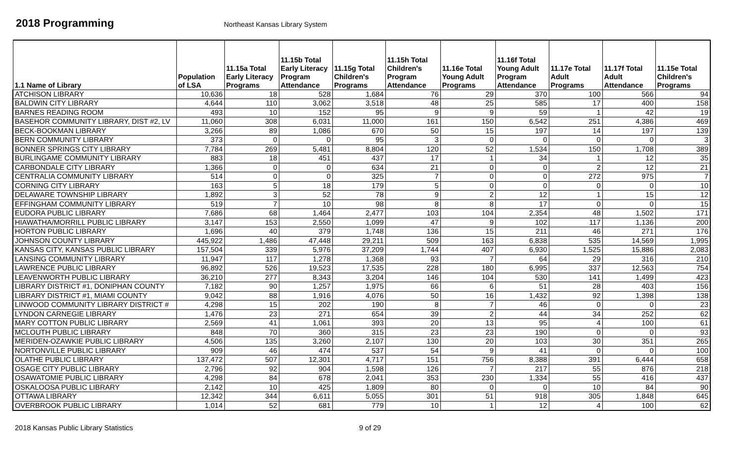2018 Programming
Northeast Kansas Library System
| 1.1 Name of Library | Population of LSA | 11.15a Total Early Literacy Programs | 11.15b Total Early Literacy Program Attendance | 11.15g Total Children's Programs | 11.15h Total Children's Program Attendance | 11.16e Total Young Adult Programs | 11.16f Total Young Adult Program Attendance | 11.17e Total Adult Programs | 11.17f Total Adult Attendance | 11.15e Total Children's Programs |
| --- | --- | --- | --- | --- | --- | --- | --- | --- | --- | --- |
| ATCHISON LIBRARY | 10,636 | 18 | 528 | 1,684 | 76 | 29 | 370 | 100 | 566 | 94 |
| BALDWIN CITY LIBRARY | 4,644 | 110 | 3,062 | 3,518 | 48 | 25 | 585 | 17 | 400 | 158 |
| BARNES READING ROOM | 493 | 10 | 152 | 95 | 9 | 9 | 59 | 1 | 42 | 19 |
| BASEHOR COMMUNITY LIBRARY, DIST #2, LV | 11,060 | 308 | 6,031 | 11,000 | 161 | 150 | 6,542 | 251 | 4,386 | 469 |
| BECK-BOOKMAN LIBRARY | 3,266 | 89 | 1,086 | 670 | 50 | 15 | 197 | 14 | 197 | 139 |
| BERN COMMUNITY LIBRARY | 373 | 0 | 0 | 95 | 3 | 0 | 0 | 0 | 0 | 3 |
| BONNER SPRINGS CITY LIBRARY | 7,784 | 269 | 5,481 | 8,804 | 120 | 52 | 1,534 | 150 | 1,708 | 389 |
| BURLINGAME COMMUNITY LIBRARY | 883 | 18 | 451 | 437 | 17 | 1 | 34 | 1 | 12 | 35 |
| CARBONDALE CITY LIBRARY | 1,366 | 0 | 0 | 634 | 21 | 0 | 0 | 2 | 12 | 21 |
| CENTRALIA COMMUNITY LIBRARY | 514 | 0 | 0 | 325 | 7 | 0 | 0 | 272 | 975 | 7 |
| CORNING CITY LIBRARY | 163 | 5 | 18 | 179 | 5 | 0 | 0 | 0 | 0 | 10 |
| DELAWARE TOWNSHIP LIBRARY | 1,892 | 3 | 52 | 78 | 9 | 2 | 12 | 1 | 15 | 12 |
| EFFINGHAM COMMUNITY LIBRARY | 519 | 7 | 10 | 98 | 8 | 8 | 17 | 0 | 0 | 15 |
| EUDORA PUBLIC LIBRARY | 7,686 | 68 | 1,464 | 2,477 | 103 | 104 | 2,354 | 48 | 1,502 | 171 |
| HIAWATHA/MORRILL PUBLIC LIBRARY | 3,147 | 153 | 2,550 | 1,099 | 47 | 9 | 102 | 117 | 1,136 | 200 |
| HORTON PUBLIC LIBRARY | 1,696 | 40 | 379 | 1,748 | 136 | 15 | 211 | 46 | 271 | 176 |
| JOHNSON COUNTY LIBRARY | 445,922 | 1,486 | 47,448 | 29,211 | 509 | 163 | 6,838 | 535 | 14,569 | 1,995 |
| KANSAS CITY, KANSAS PUBLIC LIBRARY | 157,504 | 339 | 5,976 | 37,209 | 1,744 | 407 | 6,930 | 1,525 | 15,886 | 2,083 |
| LANSING COMMUNITY LIBRARY | 11,947 | 117 | 1,278 | 1,368 | 93 | 7 | 64 | 29 | 316 | 210 |
| LAWRENCE PUBLIC LIBRARY | 96,892 | 526 | 19,523 | 17,535 | 228 | 180 | 6,995 | 337 | 12,563 | 754 |
| LEAVENWORTH PUBLIC LIBRARY | 36,210 | 277 | 8,343 | 3,204 | 146 | 104 | 530 | 141 | 1,499 | 423 |
| LIBRARY DISTRICT #1, DONIPHAN COUNTY | 7,182 | 90 | 1,257 | 1,975 | 66 | 6 | 51 | 28 | 403 | 156 |
| LIBRARY DISTRICT #1, MIAMI COUNTY | 9,042 | 88 | 1,916 | 4,076 | 50 | 16 | 1,432 | 92 | 1,398 | 138 |
| LINWOOD COMMUNITY LIBRARY DISTRICT # | 4,298 | 15 | 202 | 190 | 8 | 7 | 46 | 0 | 0 | 23 |
| LYNDON CARNEGIE LIBRARY | 1,476 | 23 | 271 | 654 | 39 | 2 | 44 | 34 | 252 | 62 |
| MARY COTTON PUBLIC LIBRARY | 2,569 | 41 | 1,061 | 393 | 20 | 13 | 95 | 4 | 100 | 61 |
| MCLOUTH PUBLIC LIBRARY | 848 | 70 | 360 | 315 | 23 | 23 | 190 | 0 | 0 | 93 |
| MERIDEN-OZAWKIE PUBLIC LIBRARY | 4,506 | 135 | 3,260 | 2,107 | 130 | 20 | 103 | 30 | 351 | 265 |
| NORTONVILLE PUBLIC LIBRARY | 909 | 46 | 474 | 537 | 54 | 9 | 41 | 0 | 0 | 100 |
| OLATHE PUBLIC LIBRARY | 137,472 | 507 | 12,301 | 4,717 | 151 | 756 | 8,388 | 391 | 6,444 | 658 |
| OSAGE CITY PUBLIC LIBRARY | 2,796 | 92 | 904 | 1,598 | 126 | 7 | 217 | 55 | 876 | 218 |
| OSAWATOMIE PUBLIC LIBRARY | 4,298 | 84 | 678 | 2,041 | 353 | 230 | 1,334 | 55 | 416 | 437 |
| OSKALOOSA PUBLIC LIBRARY | 2,142 | 10 | 425 | 1,809 | 80 | 0 | 0 | 10 | 84 | 90 |
| OTTAWA LIBRARY | 12,342 | 344 | 6,611 | 5,055 | 301 | 51 | 918 | 305 | 1,848 | 645 |
| OVERBROOK PUBLIC LIBRARY | 1,014 | 52 | 681 | 779 | 10 | 1 | 12 | 4 | 100 | 62 |
2018 Kansas Public Library Statistics 9 of 29